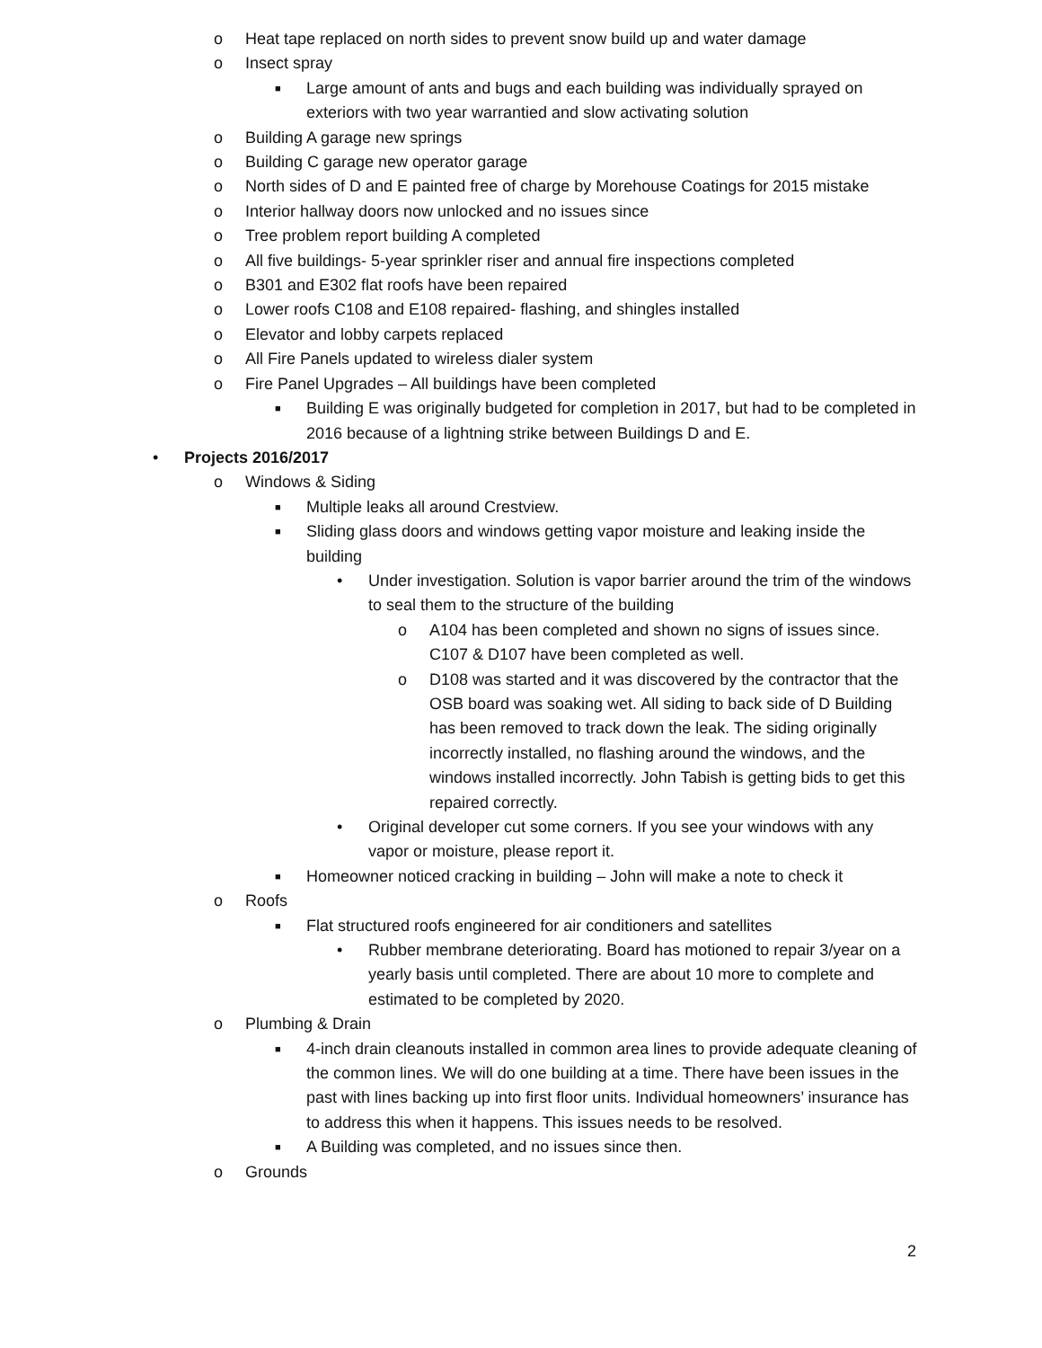o Heat tape replaced on north sides to prevent snow build up and water damage
o Insect spray
■ Large amount of ants and bugs and each building was individually sprayed on exteriors with two year warrantied and slow activating solution
o Building A garage new springs
o Building C garage new operator garage
o North sides of D and E painted free of charge by Morehouse Coatings for 2015 mistake
o Interior hallway doors now unlocked and no issues since
o Tree problem report building A completed
o All five buildings- 5-year sprinkler riser and annual fire inspections completed
o B301 and E302 flat roofs have been repaired
o Lower roofs C108 and E108 repaired- flashing, and shingles installed
o Elevator and lobby carpets replaced
o All Fire Panels updated to wireless dialer system
o Fire Panel Upgrades – All buildings have been completed
■ Building E was originally budgeted for completion in 2017, but had to be completed in 2016 because of a lightning strike between Buildings D and E.
• Projects 2016/2017
o Windows & Siding
■ Multiple leaks all around Crestview.
■ Sliding glass doors and windows getting vapor moisture and leaking inside the building
• Under investigation. Solution is vapor barrier around the trim of the windows to seal them to the structure of the building
o A104 has been completed and shown no signs of issues since. C107 & D107 have been completed as well.
o D108 was started and it was discovered by the contractor that the OSB board was soaking wet. All siding to back side of D Building has been removed to track down the leak. The siding originally incorrectly installed, no flashing around the windows, and the windows installed incorrectly. John Tabish is getting bids to get this repaired correctly.
• Original developer cut some corners. If you see your windows with any vapor or moisture, please report it.
■ Homeowner noticed cracking in building – John will make a note to check it
o Roofs
■ Flat structured roofs engineered for air conditioners and satellites
• Rubber membrane deteriorating. Board has motioned to repair 3/year on a yearly basis until completed. There are about 10 more to complete and estimated to be completed by 2020.
o Plumbing & Drain
■ 4-inch drain cleanouts installed in common area lines to provide adequate cleaning of the common lines. We will do one building at a time. There have been issues in the past with lines backing up into first floor units. Individual homeowners’ insurance has to address this when it happens. This issues needs to be resolved.
■ A Building was completed, and no issues since then.
o Grounds
2